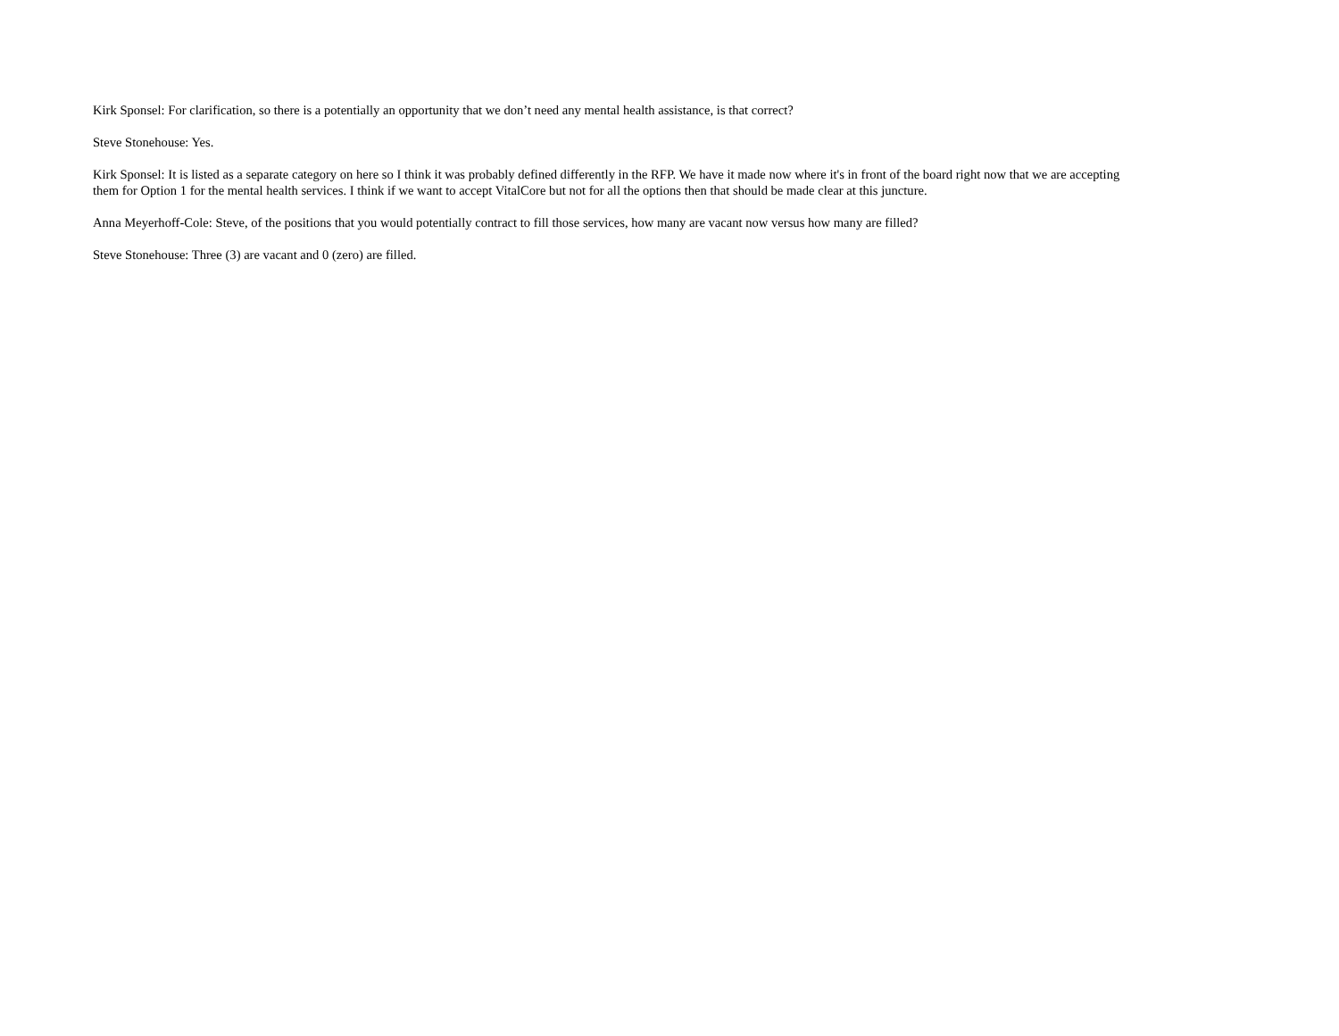Kirk Sponsel: For clarification, so there is a potentially an opportunity that we don’t need any mental health assistance, is that correct?
Steve Stonehouse: Yes.
Kirk Sponsel: It is listed as a separate category on here so I think it was probably defined differently in the RFP. We have it made now where it's in front of the board right now that we are accepting them for Option 1 for the mental health services. I think if we want to accept VitalCore but not for all the options then that should be made clear at this juncture.
Anna Meyerhoff-Cole: Steve, of the positions that you would potentially contract to fill those services, how many are vacant now versus how many are filled?
Steve Stonehouse: Three (3) are vacant and 0 (zero) are filled.